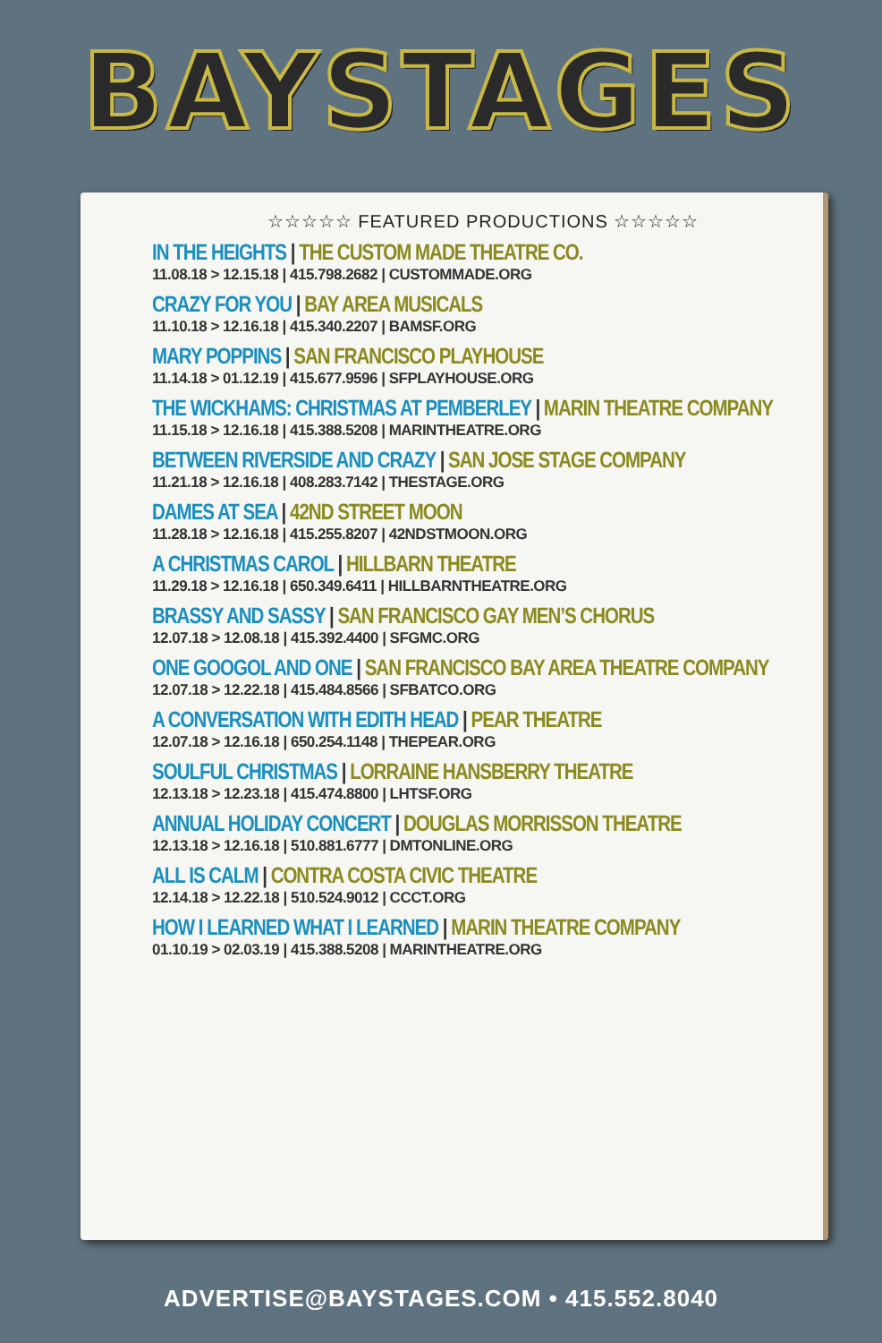BAYSTAGES
☆☆☆☆☆ FEATURED PRODUCTIONS ☆☆☆☆☆
IN THE HEIGHTS | THE CUSTOM MADE THEATRE CO.
11.08.18 > 12.15.18 | 415.798.2682 | CUSTOMMADE.ORG
CRAZY FOR YOU | BAY AREA MUSICALS
11.10.18 > 12.16.18 | 415.340.2207 | BAMSF.ORG
MARY POPPINS | SAN FRANCISCO PLAYHOUSE
11.14.18 > 01.12.19 | 415.677.9596 | SFPLAYHOUSE.ORG
THE WICKHAMS: CHRISTMAS AT PEMBERLEY | MARIN THEATRE COMPANY
11.15.18 > 12.16.18 | 415.388.5208 | MARINTHEATRE.ORG
BETWEEN RIVERSIDE AND CRAZY | SAN JOSE STAGE COMPANY
11.21.18 > 12.16.18 | 408.283.7142 | THESTAGE.ORG
DAMES AT SEA | 42ND STREET MOON
11.28.18 > 12.16.18 | 415.255.8207 | 42NDSTMOON.ORG
A CHRISTMAS CAROL | HILLBARN THEATRE
11.29.18 > 12.16.18 | 650.349.6411 | HILLBARNTHEATRE.ORG
BRASSY AND SASSY | SAN FRANCISCO GAY MEN’S CHORUS
12.07.18 > 12.08.18 | 415.392.4400 | SFGMC.ORG
ONE GOOGOL AND ONE | SAN FRANCISCO BAY AREA THEATRE COMPANY
12.07.18 > 12.22.18 | 415.484.8566 | SFBATCO.ORG
A CONVERSATION WITH EDITH HEAD | PEAR THEATRE
12.07.18 > 12.16.18 | 650.254.1148 | THEPEAR.ORG
SOULFUL CHRISTMAS | LORRAINE HANSBERRY THEATRE
12.13.18 > 12.23.18 | 415.474.8800 | LHTSF.ORG
ANNUAL HOLIDAY CONCERT | DOUGLAS MORRISSON THEATRE
12.13.18 > 12.16.18 | 510.881.6777 | DMTONLINE.ORG
ALL IS CALM | CONTRA COSTA CIVIC THEATRE
12.14.18 > 12.22.18 | 510.524.9012 | CCCT.ORG
HOW I LEARNED WHAT I LEARNED | MARIN THEATRE COMPANY
01.10.19 > 02.03.19 | 415.388.5208 | MARINTHEATRE.ORG
ADVERTISE@BAYSTAGES.COM • 415.552.8040